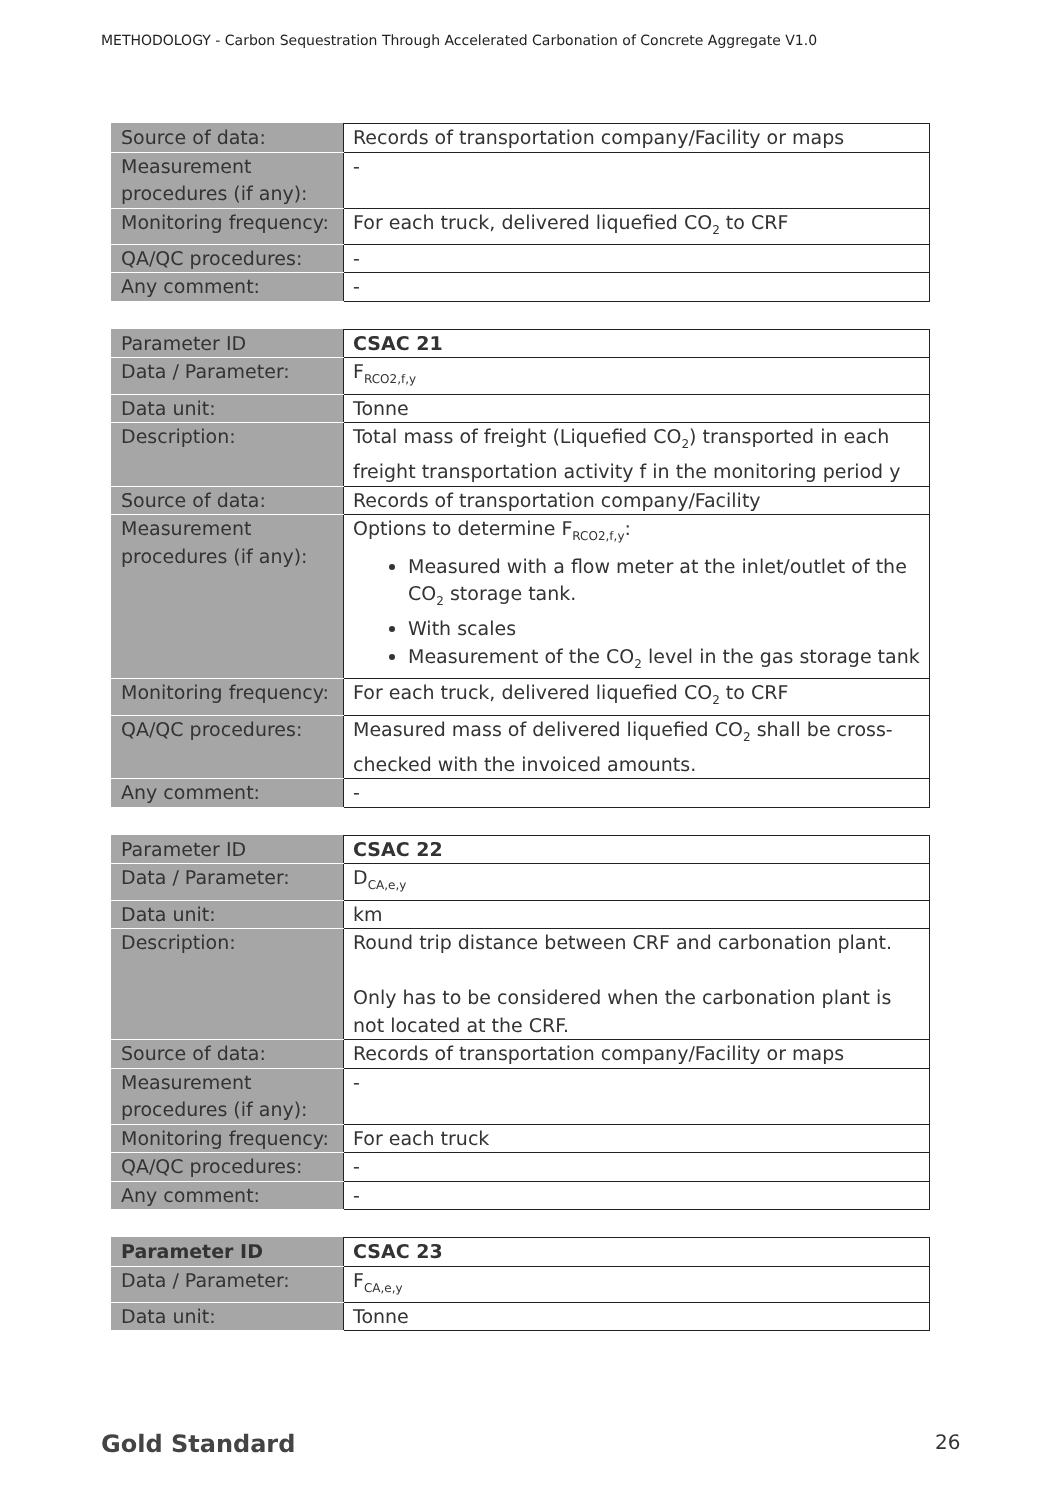METHODOLOGY - Carbon Sequestration Through Accelerated Carbonation of Concrete Aggregate V1.0
| Source of data: | Records of transportation company/Facility or maps |
| Measurement procedures (if any): | - |
| Monitoring frequency: | For each truck, delivered liquefied CO<sub>2</sub> to CRF |
| QA/QC procedures: | - |
| Any comment: | - |
| Parameter ID | CSAC 21 |
| Data / Parameter: | F<sub>RCO2,f,y</sub> |
| Data unit: | Tonne |
| Description: | Total mass of freight (Liquefied CO<sub>2</sub>) transported in each freight transportation activity f in the monitoring period y |
| Source of data: | Records of transportation company/Facility |
| Measurement procedures (if any): | Options to determine F<sub>RCO2,f,y</sub>: Measured with a flow meter at the inlet/outlet of the CO<sub>2</sub> storage tank. With scales Measurement of the CO<sub>2</sub> level in the gas storage tank |
| Monitoring frequency: | For each truck, delivered liquefied CO<sub>2</sub> to CRF |
| QA/QC procedures: | Measured mass of delivered liquefied CO<sub>2</sub> shall be cross-checked with the invoiced amounts. |
| Any comment: | - |
| Parameter ID | CSAC 22 |
| Data / Parameter: | D<sub>CA,e,y</sub> |
| Data unit: | km |
| Description: | Round trip distance between CRF and carbonation plant. Only has to be considered when the carbonation plant is not located at the CRF. |
| Source of data: | Records of transportation company/Facility or maps |
| Measurement procedures (if any): | - |
| Monitoring frequency: | For each truck |
| QA/QC procedures: | - |
| Any comment: | - |
| Parameter ID | CSAC 23 |
| Data / Parameter: | F<sub>CA,e,y</sub> |
| Data unit: | Tonne |
Gold Standard 26